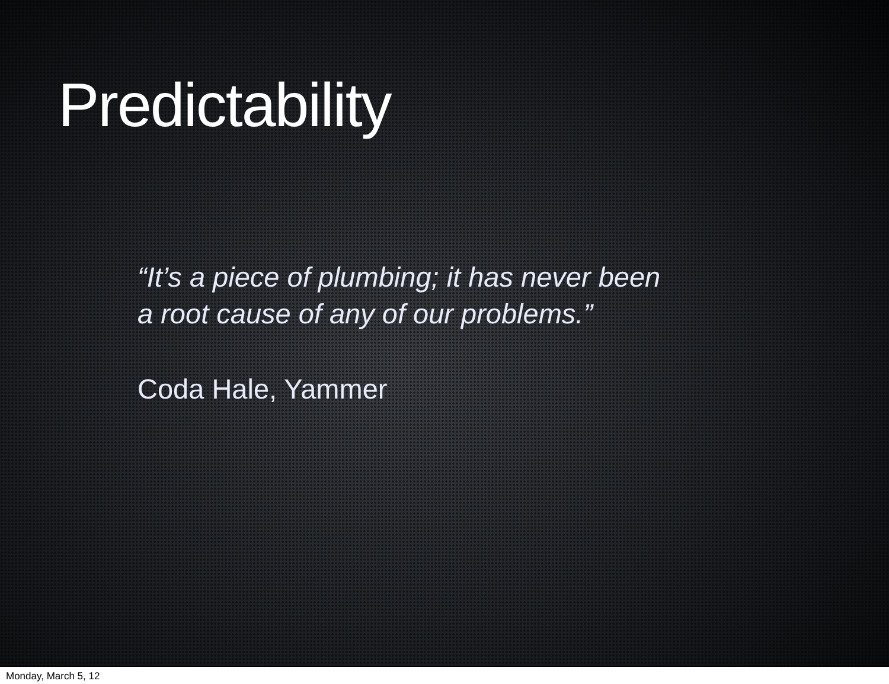Predictability
“It’s a piece of plumbing; it has never been
a root cause of any of our problems.”
Coda Hale, Yammer
Monday, March 5, 12